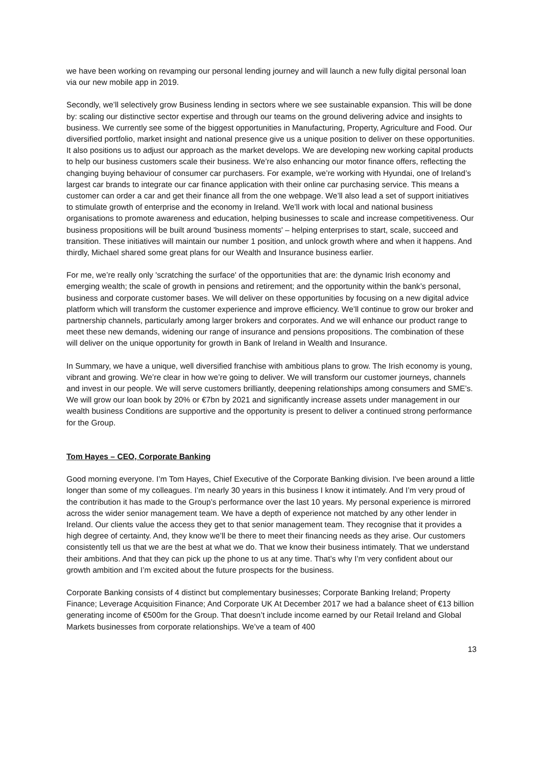we have been working on revamping our personal lending journey and will launch a new fully digital personal loan via our new mobile app in 2019.
Secondly, we’ll selectively grow Business lending in sectors where we see sustainable expansion. This will be done by: scaling our distinctive sector expertise and through our teams on the ground delivering advice and insights to business. We currently see some of the biggest opportunities in Manufacturing, Property, Agriculture and Food. Our diversified portfolio, market insight and national presence give us a unique position to deliver on these opportunities. It also positions us to adjust our approach as the market develops. We are developing new working capital products to help our business customers scale their business. We’re also enhancing our motor finance offers, reflecting the changing buying behaviour of consumer car purchasers. For example, we’re working with Hyundai, one of Ireland’s largest car brands to integrate our car finance application with their online car purchasing service. This means a customer can order a car and get their finance all from the one webpage. We’ll also lead a set of support initiatives to stimulate growth of enterprise and the economy in Ireland. We’ll work with local and national business organisations to promote awareness and education, helping businesses to scale and increase competitiveness. Our business propositions will be built around 'business moments' – helping enterprises to start, scale, succeed and transition. These initiatives will maintain our number 1 position, and unlock growth where and when it happens. And thirdly, Michael shared some great plans for our Wealth and Insurance business earlier.
For me, we’re really only 'scratching the surface' of the opportunities that are: the dynamic Irish economy and emerging wealth; the scale of growth in pensions and retirement; and the opportunity within the bank’s personal, business and corporate customer bases. We will deliver on these opportunities by focusing on a new digital advice platform which will transform the customer experience and improve efficiency. We’ll continue to grow our broker and partnership channels, particularly among larger brokers and corporates. And we will enhance our product range to meet these new demands, widening our range of insurance and pensions propositions. The combination of these will deliver on the unique opportunity for growth in Bank of Ireland in Wealth and Insurance.
In Summary, we have a unique, well diversified franchise with ambitious plans to grow. The Irish economy is young, vibrant and growing. We’re clear in how we’re going to deliver. We will transform our customer journeys, channels and invest in our people. We will serve customers brilliantly, deepening relationships among consumers and SME’s. We will grow our loan book by 20% or €7bn by 2021 and significantly increase assets under management in our wealth business Conditions are supportive and the opportunity is present to deliver a continued strong performance for the Group.
Tom Hayes – CEO, Corporate Banking
Good morning everyone. I’m Tom Hayes, Chief Executive of the Corporate Banking division. I've been around a little longer than some of my colleagues. I’m nearly 30 years in this business I know it intimately. And I’m very proud of the contribution it has made to the Group’s performance over the last 10 years. My personal experience is mirrored across the wider senior management team. We have a depth of experience not matched by any other lender in Ireland. Our clients value the access they get to that senior management team. They recognise that it provides a high degree of certainty. And, they know we’ll be there to meet their financing needs as they arise. Our customers consistently tell us that we are the best at what we do. That we know their business intimately. That we understand their ambitions. And that they can pick up the phone to us at any time. That’s why I’m very confident about our growth ambition and I’m excited about the future prospects for the business.
Corporate Banking consists of 4 distinct but complementary businesses; Corporate Banking Ireland; Property Finance; Leverage Acquisition Finance; And Corporate UK At December 2017 we had a balance sheet of €13 billion generating income of €500m for the Group. That doesn’t include income earned by our Retail Ireland and Global Markets businesses from corporate relationships. We’ve a team of 400
13